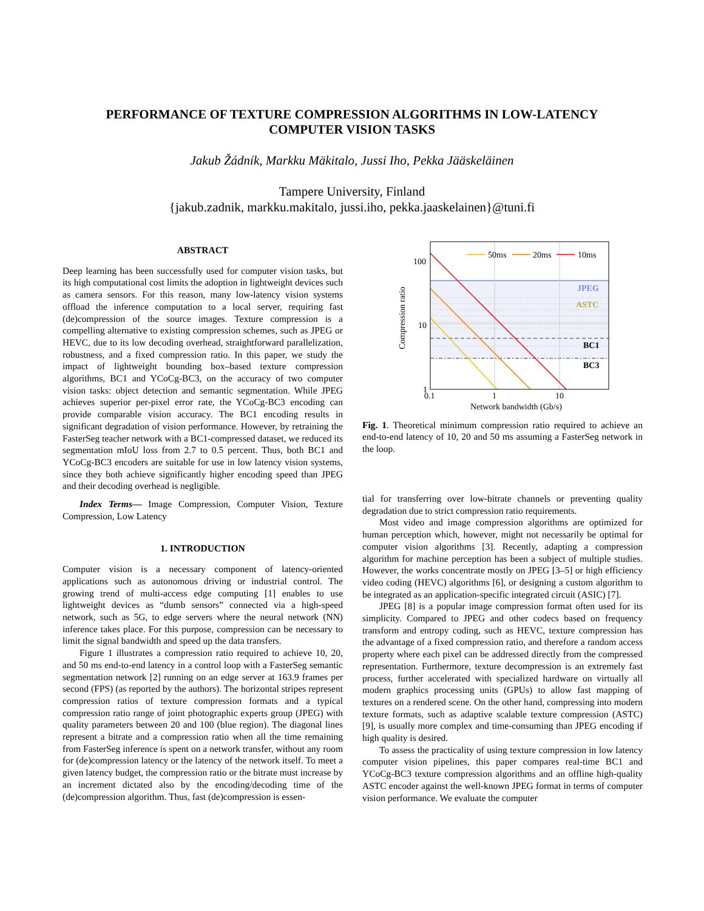PERFORMANCE OF TEXTURE COMPRESSION ALGORITHMS IN LOW-LATENCY
COMPUTER VISION TASKS
Jakub Žádník, Markku Mäkitalo, Jussi Iho, Pekka Jääskeläinen
Tampere University, Finland
{jakub.zadnik, markku.makitalo, jussi.iho, pekka.jaaskelainen}@tuni.fi
ABSTRACT
Deep learning has been successfully used for computer vision tasks, but its high computational cost limits the adoption in lightweight devices such as camera sensors. For this reason, many low-latency vision systems offload the inference computation to a local server, requiring fast (de)compression of the source images. Texture compression is a compelling alternative to existing compression schemes, such as JPEG or HEVC, due to its low decoding overhead, straightforward parallelization, robustness, and a fixed compression ratio. In this paper, we study the impact of lightweight bounding box–based texture compression algorithms, BC1 and YCoCg-BC3, on the accuracy of two computer vision tasks: object detection and semantic segmentation. While JPEG achieves superior per-pixel error rate, the YCoCg-BC3 encoding can provide comparable vision accuracy. The BC1 encoding results in significant degradation of vision performance. However, by retraining the FasterSeg teacher network with a BC1-compressed dataset, we reduced its segmentation mIoU loss from 2.7 to 0.5 percent. Thus, both BC1 and YCoCg-BC3 encoders are suitable for use in low latency vision systems, since they both achieve significantly higher encoding speed than JPEG and their decoding overhead is negligible.
Index Terms— Image Compression, Computer Vision, Texture Compression, Low Latency
1. INTRODUCTION
Computer vision is a necessary component of latency-oriented applications such as autonomous driving or industrial control. The growing trend of multi-access edge computing [1] enables to use lightweight devices as “dumb sensors” connected via a high-speed network, such as 5G, to edge servers where the neural network (NN) inference takes place. For this purpose, compression can be necessary to limit the signal bandwidth and speed up the data transfers.
Figure 1 illustrates a compression ratio required to achieve 10, 20, and 50 ms end-to-end latency in a control loop with a FasterSeg semantic segmentation network [2] running on an edge server at 163.9 frames per second (FPS) (as reported by the authors). The horizontal stripes represent compression ratios of texture compression formats and a typical compression ratio range of joint photographic experts group (JPEG) with quality parameters between 20 and 100 (blue region). The diagonal lines represent a bitrate and a compression ratio when all the time remaining from FasterSeg inference is spent on a network transfer, without any room for (de)compression latency or the latency of the network itself. To meet a given latency budget, the compression ratio or the bitrate must increase by an increment dictated also by the encoding/decoding time of the (de)compression algorithm. Thus, fast (de)compression is essen-
50ms
20ms
10ms
JPEG
ASTC
BC1
BC3
100
10
1
0.1
1
10
Network bandwidth (Gb/s)
Compression ratio
Fig. 1. Theoretical minimum compression ratio required to achieve an end-to-end latency of 10, 20 and 50 ms assuming a FasterSeg network in the loop.
tial for transferring over low-bitrate channels or preventing quality degradation due to strict compression ratio requirements.
Most video and image compression algorithms are optimized for human perception which, however, might not necessarily be optimal for computer vision algorithms [3]. Recently, adapting a compression algorithm for machine perception has been a subject of multiple studies. However, the works concentrate mostly on JPEG [3–5] or high efficiency video coding (HEVC) algorithms [6], or designing a custom algorithm to be integrated as an application-specific integrated circuit (ASIC) [7].
JPEG [8] is a popular image compression format often used for its simplicity. Compared to JPEG and other codecs based on frequency transform and entropy coding, such as HEVC, texture compression has the advantage of a fixed compression ratio, and therefore a random access property where each pixel can be addressed directly from the compressed representation. Furthermore, texture decompression is an extremely fast process, further accelerated with specialized hardware on virtually all modern graphics processing units (GPUs) to allow fast mapping of textures on a rendered scene. On the other hand, compressing into modern texture formats, such as adaptive scalable texture compression (ASTC) [9], is usually more complex and time-consuming than JPEG encoding if high quality is desired.
To assess the practicality of using texture compression in low latency computer vision pipelines, this paper compares real-time BC1 and YCoCg-BC3 texture compression algorithms and an offline high-quality ASTC encoder against the well-known JPEG format in terms of computer vision performance. We evaluate the computer